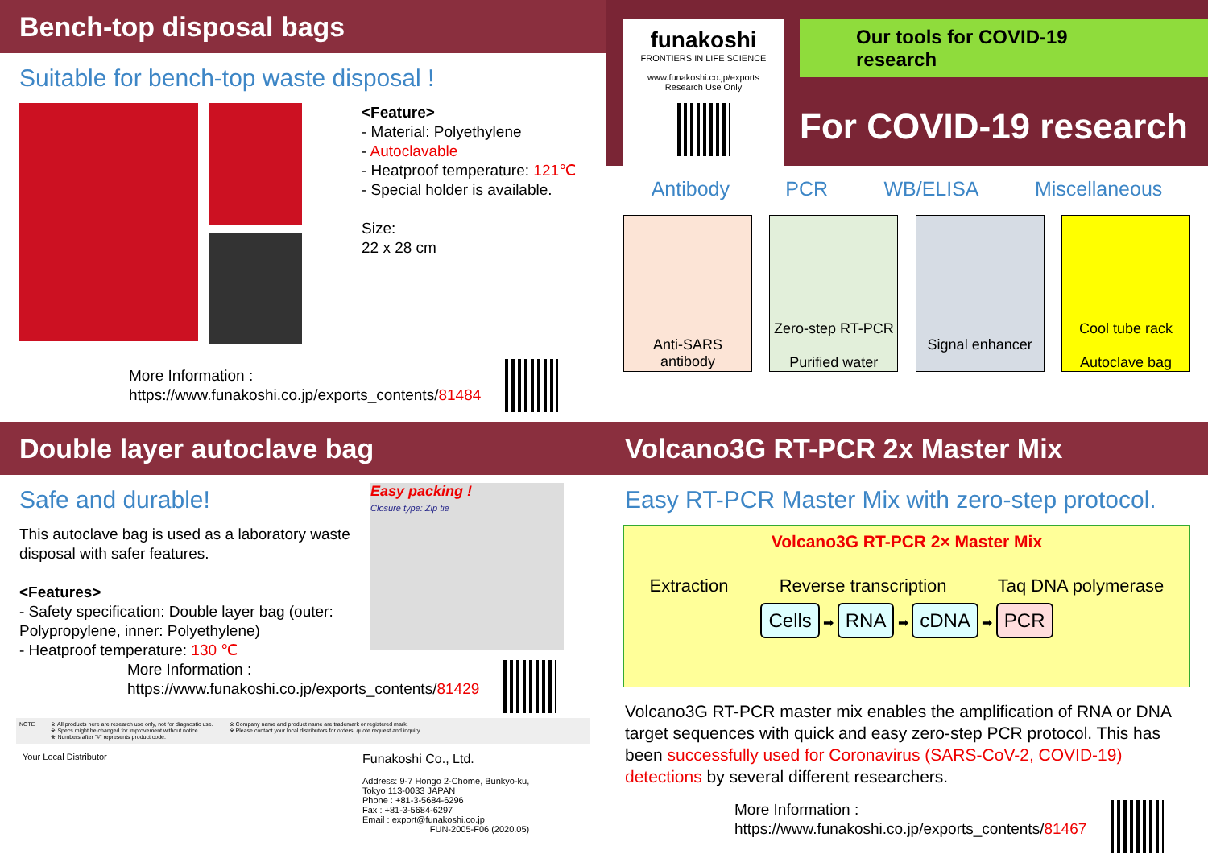Bench-top disposal bags
Suitable for bench-top waste disposal !
<Feature>
- Material: Polyethylene
- Autoclavable
- Heatproof temperature: 121℃
- Special holder is available.
Size:
22 x 28 cm
More Information :
https://www.funakoshi.co.jp/exports_contents/81484
funakoshi
FRONTIERS IN LIFE SCIENCE
www.funakoshi.co.jp/exports
Research Use Only
Our tools for COVID-19 research
For COVID-19 research
Antibody PCR WB/ELISA Miscellaneous
Anti-SARS antibody
Zero-step RT-PCR
Purified water
Signal enhancer
Cool tube rack
Autoclave bag
Double layer autoclave bag
Safe and durable!
This autoclave bag is used as a laboratory waste disposal with safer features.
<Features>
- Safety specification: Double layer bag (outer: Polypropylene, inner: Polyethylene)
- Heatproof temperature: 130 ℃
Easy packing !
Closure type: Zip tie
More Information :
https://www.funakoshi.co.jp/exports_contents/81429
NOTE ※ All products here are research use only, not for diagnostic use.
※ Specs might be changed for improvement without notice.
※ Numbers after "#" represents product code. ※ Company name and product name are trademark or registered mark.
※ Please contact your local distributors for orders, quote request and inquiry.
Your Local Distributor
Funakoshi Co., Ltd.
Address: 9-7 Hongo 2-Chome, Bunkyo-ku,
Tokyo 113-0033 JAPAN
Phone : +81-3-5684-6296
Fax : +81-3-5684-6297
Email : export@funakoshi.co.jp
FUN-2005-F06 (2020.05)
Volcano3G RT-PCR 2x Master Mix
Easy RT-PCR Master Mix with zero-step protocol.
Volcano3G RT-PCR 2× Master Mix
Extraction Reverse transcription Taq DNA polymerase
Cells ➡ RNA ➡ cDNA ➡ PCR
Volcano3G RT-PCR master mix enables the amplification of RNA or DNA target sequences with quick and easy zero-step PCR protocol. This has been successfully used for Coronavirus (SARS-CoV-2, COVID-19) detections by several different researchers.
More Information :
https://www.funakoshi.co.jp/exports_contents/81467